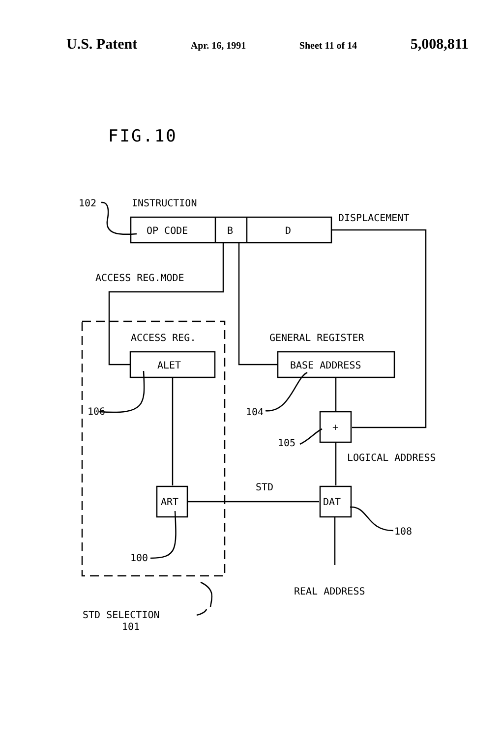U.S. Patent Apr. 16, 1991 Sheet 11 of 14 5,008,811
FIG.10
102
INSTRUCTION
DISPLACEMENT
OP CODE
B
D
ACCESS REG.MODE
ACCESS REG.
GENERAL REGISTER
ALET
BASE ADDRESS
106
104
+
105
LOGICAL ADDRESS
STD
ART
DAT
108
100
REAL ADDRESS
STD SELECTION
101